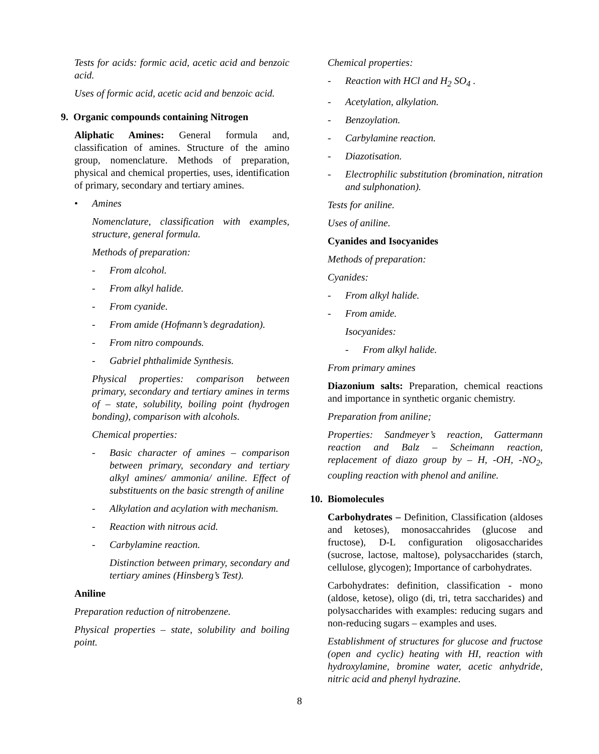Tests for acids: formic acid, acetic acid and benzoic acid.
Uses of formic acid, acetic acid and benzoic acid.
9. Organic compounds containing Nitrogen
Aliphatic Amines: General formula and, classification of amines. Structure of the amino group, nomenclature. Methods of preparation, physical and chemical properties, uses, identification of primary, secondary and tertiary amines.
• Amines
Nomenclature, classification with examples, structure, general formula.
Methods of preparation:
- From alcohol.
- From alkyl halide.
- From cyanide.
- From amide (Hofmann’s degradation).
- From nitro compounds.
- Gabriel phthalimide Synthesis.
Physical properties: comparison between primary, secondary and tertiary amines in terms of – state, solubility, boiling point (hydrogen bonding), comparison with alcohols.
Chemical properties:
- Basic character of amines – comparison between primary, secondary and tertiary alkyl amines/ ammonia/ aniline. Effect of substituents on the basic strength of aniline
- Alkylation and acylation with mechanism.
- Reaction with nitrous acid.
- Carbylamine reaction.
Distinction between primary, secondary and tertiary amines (Hinsberg’s Test).
Aniline
Preparation reduction of nitrobenzene.
Physical properties – state, solubility and boiling point.
Chemical properties:
- Reaction with HCl and H<sub>2</sub> SO<sub>4</sub> .
- Acetylation, alkylation.
- Benzoylation.
- Carbylamine reaction.
- Diazotisation.
- Electrophilic substitution (bromination, nitration and sulphonation).
Tests for aniline.
Uses of aniline.
Cyanides and Isocyanides
Methods of preparation:
Cyanides:
- From alkyl halide.
- From amide.
Isocyanides:
- From alkyl halide.
From primary amines
Diazonium salts: Preparation, chemical reactions and importance in synthetic organic chemistry.
Preparation from aniline;
Properties: Sandmeyer’s reaction, Gattermann reaction and Balz – Scheimann reaction, replacement of diazo group by – H, -OH, -NO<sub>2</sub>, coupling reaction with phenol and aniline.
10. Biomolecules
Carbohydrates – Definition, Classification (aldoses and ketoses), monosaccahrides (glucose and fructose), D-L configuration oligosaccharides (sucrose, lactose, maltose), polysaccharides (starch, cellulose, glycogen); Importance of carbohydrates.
Carbohydrates: definition, classification - mono (aldose, ketose), oligo (di, tri, tetra saccharides) and polysaccharides with examples: reducing sugars and non-reducing sugars – examples and uses.
Establishment of structures for glucose and fructose (open and cyclic) heating with HI, reaction with hydroxylamine, bromine water, acetic anhydride, nitric acid and phenyl hydrazine.
8